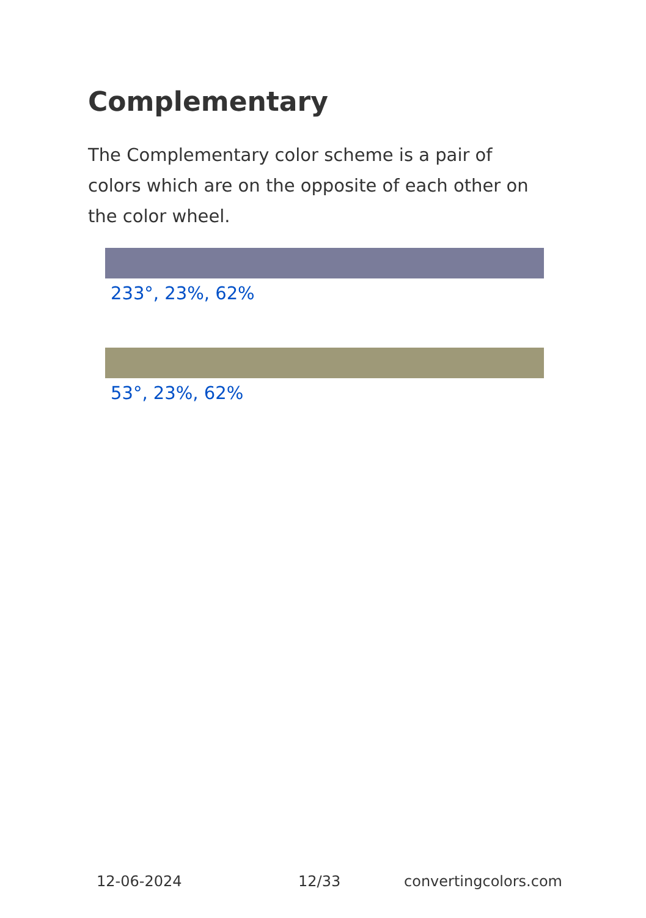Complementary
The Complementary color scheme is a pair of colors which are on the opposite of each other on the color wheel.
233°, 23%, 62%
53°, 23%, 62%
12-06-2024 12/33 convertingcolors.com